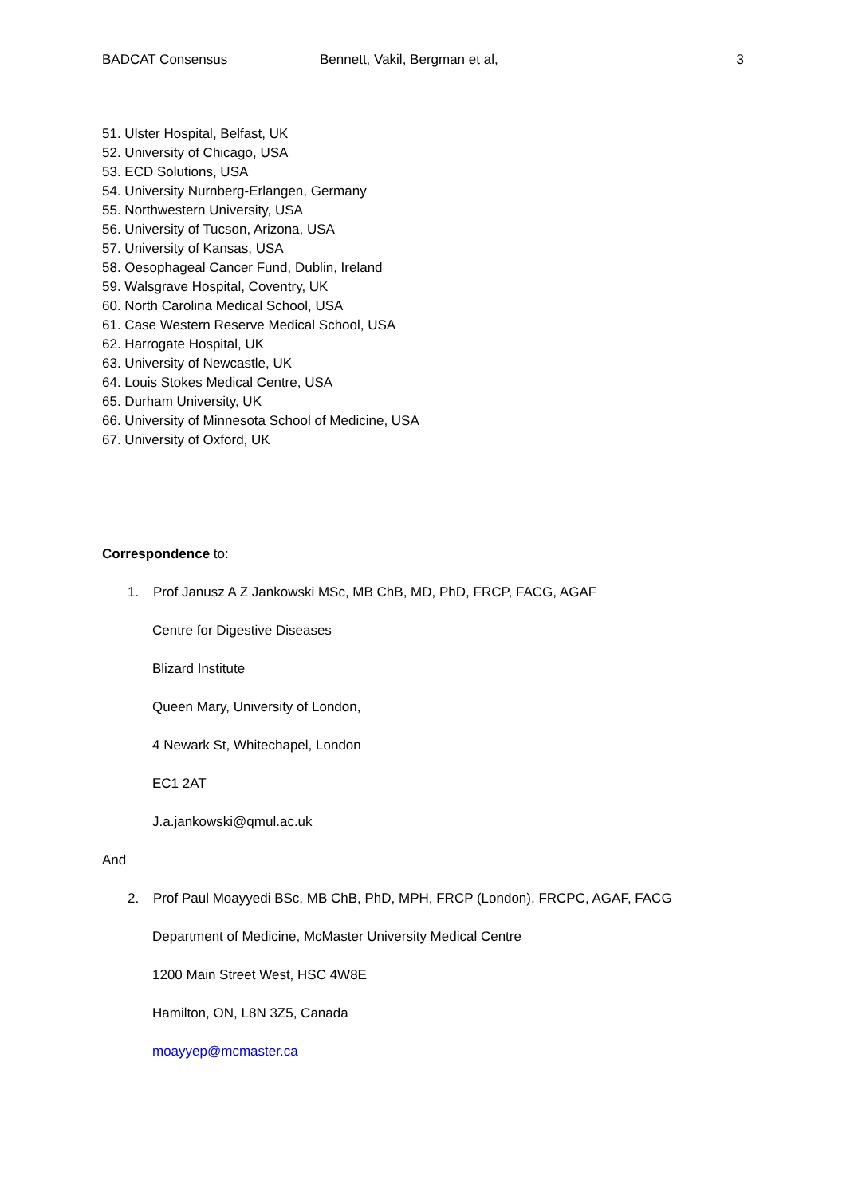BADCAT Consensus Bennett, Vakil, Bergman et al, 3
51. Ulster Hospital, Belfast, UK
52. University of Chicago, USA
53. ECD Solutions, USA
54. University Nurnberg-Erlangen, Germany
55. Northwestern University, USA
56. University of Tucson, Arizona, USA
57. University of Kansas, USA
58. Oesophageal Cancer Fund, Dublin, Ireland
59. Walsgrave Hospital, Coventry, UK
60. North Carolina Medical School, USA
61. Case Western Reserve Medical School, USA
62. Harrogate Hospital, UK
63. University of Newcastle, UK
64. Louis Stokes Medical Centre, USA
65. Durham University, UK
66. University of Minnesota School of Medicine, USA
67. University of Oxford, UK
Correspondence to:
1. Prof Janusz A Z Jankowski MSc, MB ChB, MD, PhD, FRCP, FACG, AGAF
Centre for Digestive Diseases
Blizard Institute
Queen Mary, University of London,
4 Newark St, Whitechapel, London
EC1 2AT
J.a.jankowski@qmul.ac.uk
And
2. Prof Paul Moayyedi BSc, MB ChB, PhD, MPH, FRCP (London), FRCPC, AGAF, FACG
Department of Medicine, McMaster University Medical Centre
1200 Main Street West, HSC 4W8E
Hamilton, ON, L8N 3Z5, Canada
moayyep@mcmaster.ca